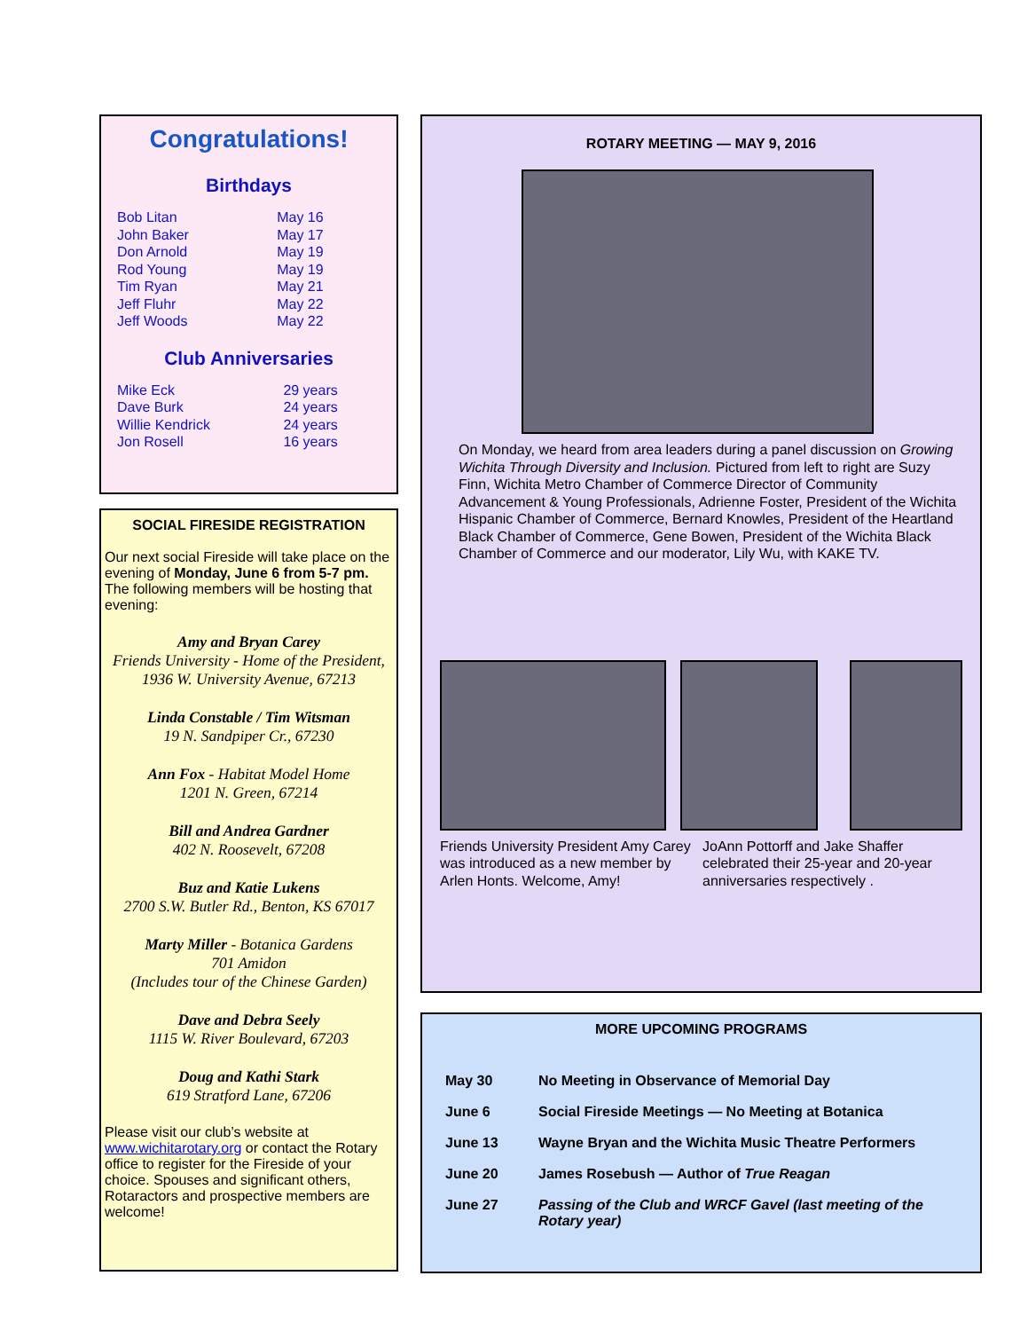Congratulations!
Birthdays
| Bob Litan | May 16 |
| John Baker | May 17 |
| Don Arnold | May 19 |
| Rod Young | May 19 |
| Tim Ryan | May 21 |
| Jeff Fluhr | May 22 |
| Jeff Woods | May 22 |
Club Anniversaries
| Mike Eck | 29 years |
| Dave Burk | 24 years |
| Willie Kendrick | 24 years |
| Jon Rosell | 16 years |
SOCIAL FIRESIDE REGISTRATION
Our next social Fireside will take place on the evening of Monday, June 6 from 5-7 pm. The following members will be hosting that evening:
Amy and Bryan Carey
Friends University - Home of the President, 1936 W. University Avenue, 67213
Linda Constable / Tim Witsman
19 N. Sandpiper Cr., 67230
Ann Fox - Habitat Model Home
1201 N. Green, 67214
Bill and Andrea Gardner
402 N. Roosevelt, 67208
Buz and Katie Lukens
2700 S.W. Butler Rd., Benton, KS 67017
Marty Miller - Botanica Gardens
701 Amidon
(Includes tour of the Chinese Garden)
Dave and Debra Seely
1115 W. River Boulevard, 67203
Doug and Kathi Stark
619 Stratford Lane, 67206
Please visit our club’s website at www.wichitarotary.org or contact the Rotary office to register for the Fireside of your choice. Spouses and significant others, Rotaractors and prospective members are welcome!
ROTARY MEETING — MAY 9, 2016
On Monday, we heard from area leaders during a panel discussion on Growing Wichita Through Diversity and Inclusion. Pictured from left to right are Suzy Finn, Wichita Metro Chamber of Commerce Director of Community Advancement & Young Professionals, Adrienne Foster, President of the Wichita Hispanic Chamber of Commerce, Bernard Knowles, President of the Heartland Black Chamber of Commerce, Gene Bowen, President of the Wichita Black Chamber of Commerce and our moderator, Lily Wu, with KAKE TV.
Friends University President Amy Carey was introduced as a new member by Arlen Honts. Welcome, Amy!
JoAnn Pottorff and Jake Shaffer celebrated their 25-year and 20-year anniversaries respectively .
MORE UPCOMING PROGRAMS
| May 30 | No Meeting in Observance of Memorial Day |
| June 6 | Social Fireside Meetings — No Meeting at Botanica |
| June 13 | Wayne Bryan and the Wichita Music Theatre Performers |
| June 20 | James Rosebush — Author of True Reagan |
| June 27 | Passing of the Club and WRCF Gavel (last meeting of the Rotary year) |